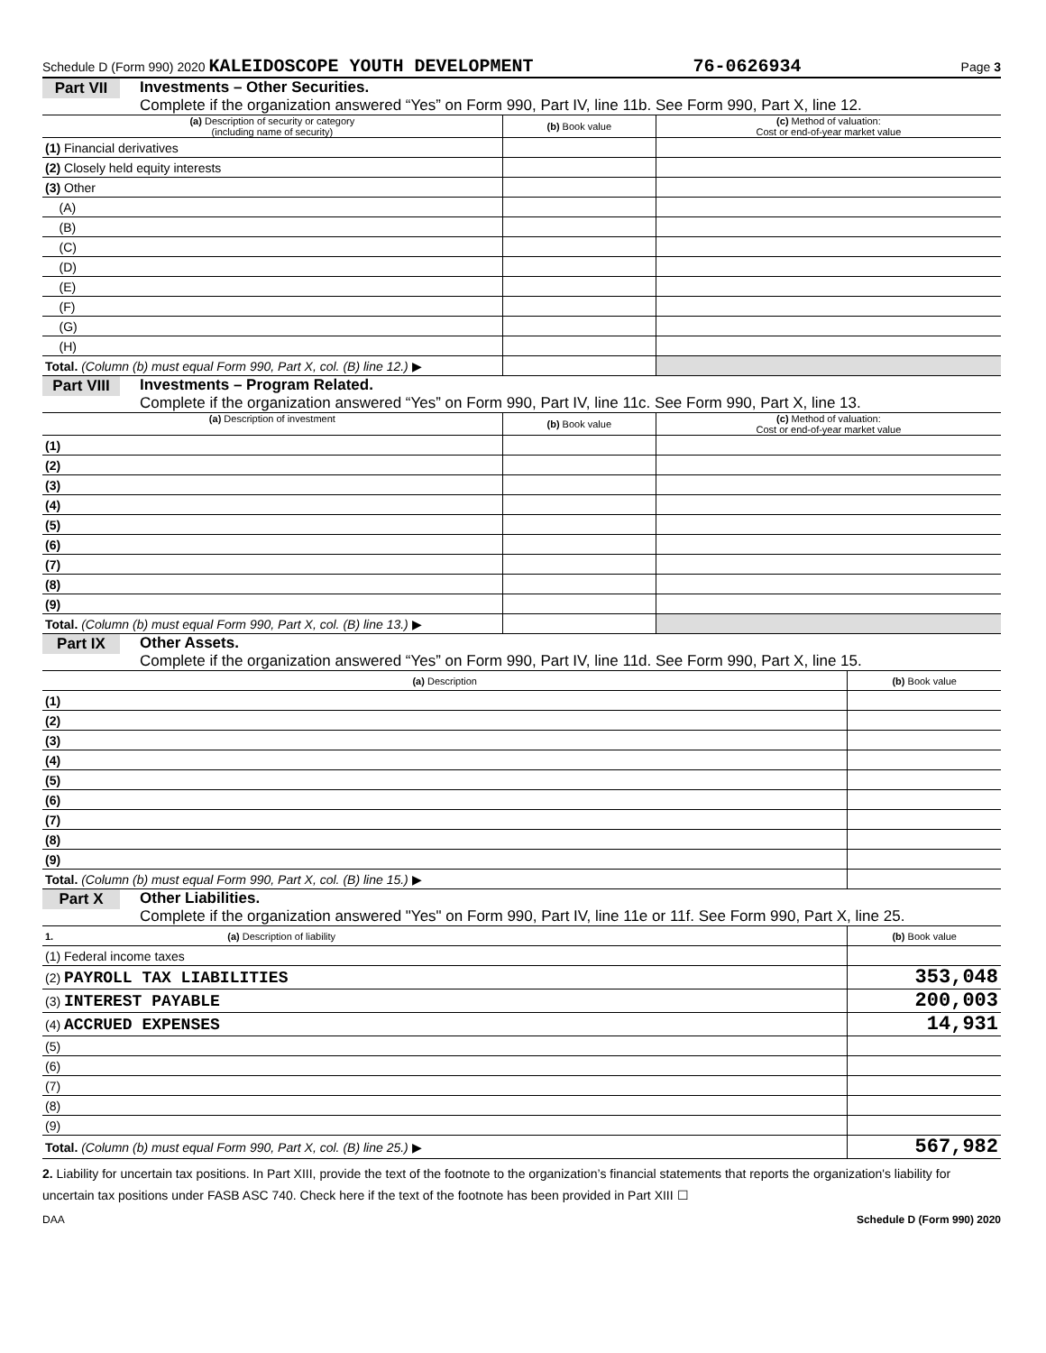Schedule D (Form 990) 2020 KALEIDOSCOPE YOUTH DEVELOPMENT 76-0626934 Page 3
Part VII Investments – Other Securities.
Complete if the organization answered “Yes” on Form 990, Part IV, line 11b. See Form 990, Part X, line 12.
| (a) Description of security or category (including name of security) | (b) Book value | (c) Method of valuation: Cost or end-of-year market value |
| --- | --- | --- |
| (1) Financial derivatives | | |
| (2) Closely held equity interests | | |
| (3) Other | | |
| (A) | | |
| (B) | | |
| (C) | | |
| (D) | | |
| (E) | | |
| (F) | | |
| (G) | | |
| (H) | | |
| Total. (Column (b) must equal Form 990, Part X, col. (B) line 12.) ▶ | | |
Part VIII
Investments – Program Related.
Complete if the organization answered “Yes” on Form 990, Part IV, line 11c. See Form 990, Part X, line 13.
| (a) Description of investment | (b) Book value | (c) Method of valuation: Cost or end-of-year market value |
| --- | --- | --- |
| (1) | | |
| (2) | | |
| (3) | | |
| (4) | | |
| (5) | | |
| (6) | | |
| (7) | | |
| (8) | | |
| (9) | | |
| Total. (Column (b) must equal Form 990, Part X, col. (B) line 13.) ▶ | | |
Part IX Other Assets.
Complete if the organization answered “Yes” on Form 990, Part IV, line 11d. See Form 990, Part X, line 15.
| (a) Description | (b) Book value |
| --- | --- |
| (1) | |
| (2) | |
| (3) | |
| (4) | |
| (5) | |
| (6) | |
| (7) | |
| (8) | |
| (9) | |
| Total. (Column (b) must equal Form 990, Part X, col. (B) line 15.) ▶ | |
Part X Other Liabilities.
Complete if the organization answered "Yes" on Form 990, Part IV, line 11e or 11f. See Form 990, Part X, line 25.
| 1. (a) Description of liability | (b) Book value |
| --- | --- |
| (1) Federal income taxes | |
| (2) PAYROLL TAX LIABILITIES | 353,048 |
| (3) INTEREST PAYABLE | 200,003 |
| (4) ACCRUED EXPENSES | 14,931 |
| (5) | |
| (6) | |
| (7) | |
| (8) | |
| (9) | |
| Total. (Column (b) must equal Form 990, Part X, col. (B) line 25.) ▶ | 567,982 |
2. Liability for uncertain tax positions. In Part XIII, provide the text of the footnote to the organization’s financial statements that reports the organization's liability for uncertain tax positions under FASB ASC 740. Check here if the text of the footnote has been provided in Part XIII ☐
DAA Schedule D (Form 990) 2020